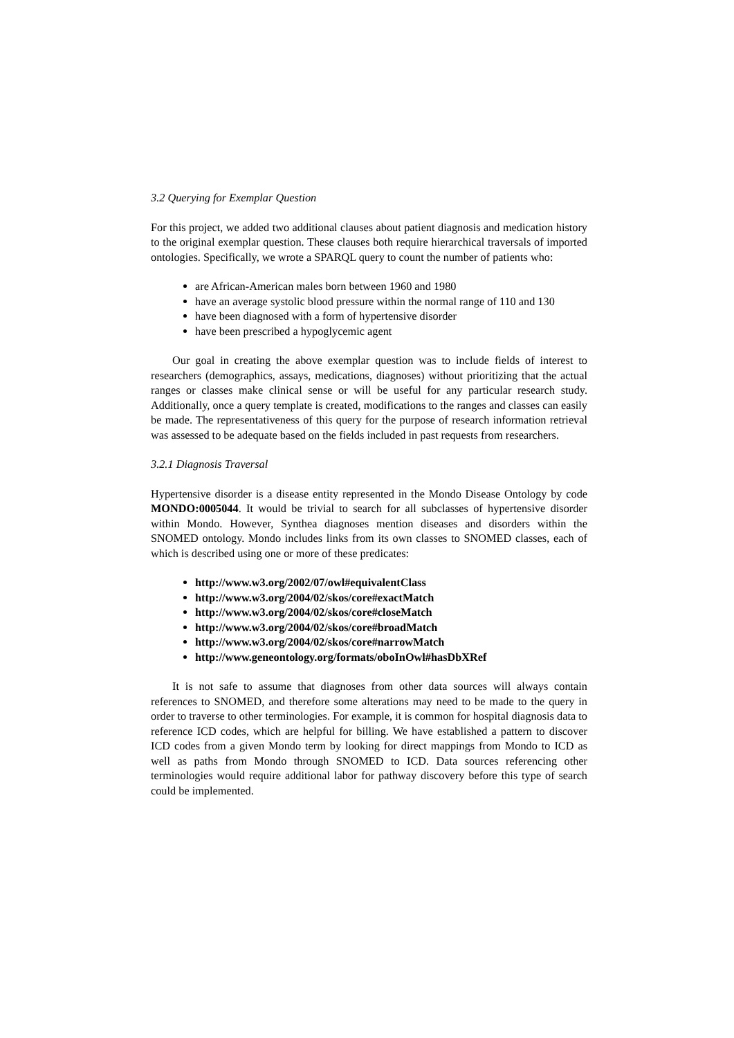3.2 Querying for Exemplar Question
For this project, we added two additional clauses about patient diagnosis and medication history to the original exemplar question. These clauses both require hierarchical traversals of imported ontologies. Specifically, we wrote a SPARQL query to count the number of patients who:
are African-American males born between 1960 and 1980
have an average systolic blood pressure within the normal range of 110 and 130
have been diagnosed with a form of hypertensive disorder
have been prescribed a hypoglycemic agent
Our goal in creating the above exemplar question was to include fields of interest to researchers (demographics, assays, medications, diagnoses) without prioritizing that the actual ranges or classes make clinical sense or will be useful for any particular research study. Additionally, once a query template is created, modifications to the ranges and classes can easily be made. The representativeness of this query for the purpose of research information retrieval was assessed to be adequate based on the fields included in past requests from researchers.
3.2.1 Diagnosis Traversal
Hypertensive disorder is a disease entity represented in the Mondo Disease Ontology by code MONDO:0005044. It would be trivial to search for all subclasses of hypertensive disorder within Mondo. However, Synthea diagnoses mention diseases and disorders within the SNOMED ontology. Mondo includes links from its own classes to SNOMED classes, each of which is described using one or more of these predicates:
http://www.w3.org/2002/07/owl#equivalentClass
http://www.w3.org/2004/02/skos/core#exactMatch
http://www.w3.org/2004/02/skos/core#closeMatch
http://www.w3.org/2004/02/skos/core#broadMatch
http://www.w3.org/2004/02/skos/core#narrowMatch
http://www.geneontology.org/formats/oboInOwl#hasDbXRef
It is not safe to assume that diagnoses from other data sources will always contain references to SNOMED, and therefore some alterations may need to be made to the query in order to traverse to other terminologies. For example, it is common for hospital diagnosis data to reference ICD codes, which are helpful for billing. We have established a pattern to discover ICD codes from a given Mondo term by looking for direct mappings from Mondo to ICD as well as paths from Mondo through SNOMED to ICD. Data sources referencing other terminologies would require additional labor for pathway discovery before this type of search could be implemented.